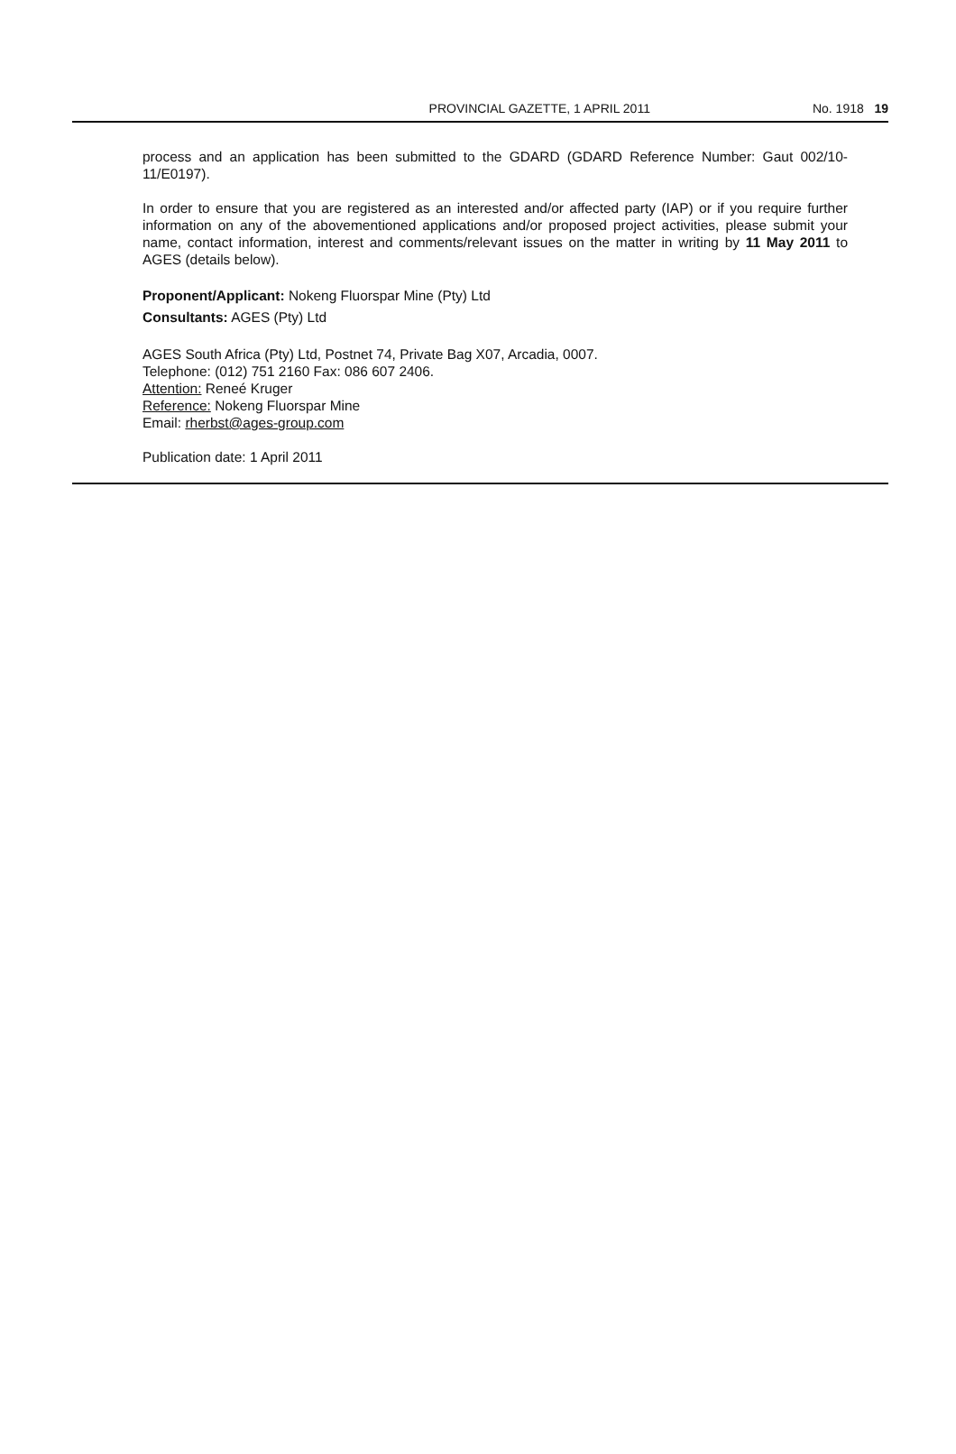PROVINCIAL GAZETTE, 1 APRIL 2011 No. 1918 19
process and an application has been submitted to the GDARD (GDARD Reference Number: Gaut 002/10-11/E0197).
In order to ensure that you are registered as an interested and/or affected party (IAP) or if you require further information on any of the abovementioned applications and/or proposed project activities, please submit your name, contact information, interest and comments/relevant issues on the matter in writing by 11 May 2011 to AGES (details below).
Proponent/Applicant: Nokeng Fluorspar Mine (Pty) Ltd
Consultants: AGES (Pty) Ltd
AGES South Africa (Pty) Ltd, Postnet 74, Private Bag X07, Arcadia, 0007.
Telephone: (012) 751 2160 Fax: 086 607 2406.
Attention: Reneé Kruger
Reference: Nokeng Fluorspar Mine
Email: rherbst@ages-group.com
Publication date: 1 April 2011